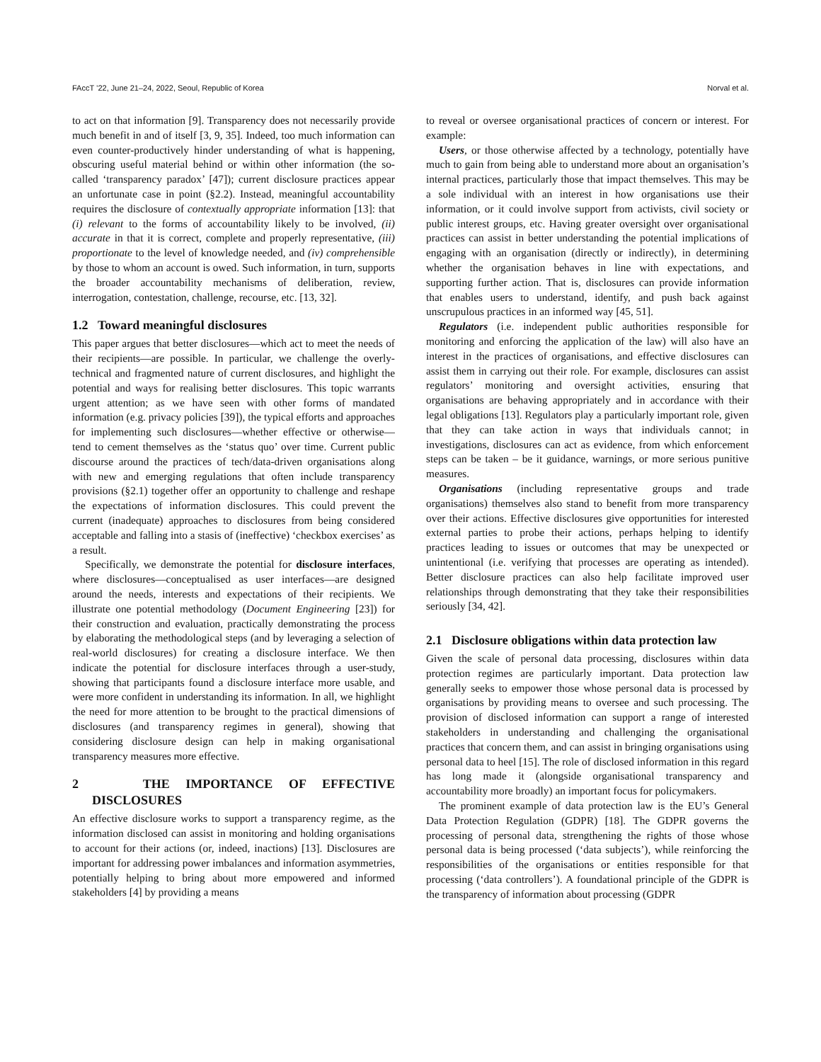FAccT ’22, June 21–24, 2022, Seoul, Republic of Korea Norval et al.
to act on that information [9]. Transparency does not necessarily provide much benefit in and of itself [3, 9, 35]. Indeed, too much information can even counter-productively hinder understanding of what is happening, obscuring useful material behind or within other information (the so-called ‘transparency paradox’ [47]); current disclosure practices appear an unfortunate case in point (§2.2). Instead, meaningful accountability requires the disclosure of contextually appropriate information [13]: that (i) relevant to the forms of accountability likely to be involved, (ii) accurate in that it is correct, complete and properly representative, (iii) proportionate to the level of knowledge needed, and (iv) comprehensible by those to whom an account is owed. Such information, in turn, supports the broader accountability mechanisms of deliberation, review, interrogation, contestation, challenge, recourse, etc. [13, 32].
1.2 Toward meaningful disclosures
This paper argues that better disclosures—which act to meet the needs of their recipients—are possible. In particular, we challenge the overly-technical and fragmented nature of current disclosures, and highlight the potential and ways for realising better disclosures. This topic warrants urgent attention; as we have seen with other forms of mandated information (e.g. privacy policies [39]), the typical efforts and approaches for implementing such disclosures—whether effective or otherwise—tend to cement themselves as the ‘status quo’ over time. Current public discourse around the practices of tech/data-driven organisations along with new and emerging regulations that often include transparency provisions (§2.1) together offer an opportunity to challenge and reshape the expectations of information disclosures. This could prevent the current (inadequate) approaches to disclosures from being considered acceptable and falling into a stasis of (ineffective) ‘checkbox exercises’ as a result.
Specifically, we demonstrate the potential for disclosure interfaces, where disclosures—conceptualised as user interfaces—are designed around the needs, interests and expectations of their recipients. We illustrate one potential methodology (Document Engineering [23]) for their construction and evaluation, practically demonstrating the process by elaborating the methodological steps (and by leveraging a selection of real-world disclosures) for creating a disclosure interface. We then indicate the potential for disclosure interfaces through a user-study, showing that participants found a disclosure interface more usable, and were more confident in understanding its information. In all, we highlight the need for more attention to be brought to the practical dimensions of disclosures (and transparency regimes in general), showing that considering disclosure design can help in making organisational transparency measures more effective.
2 THE IMPORTANCE OF EFFECTIVE DISCLOSURES
An effective disclosure works to support a transparency regime, as the information disclosed can assist in monitoring and holding organisations to account for their actions (or, indeed, inactions) [13]. Disclosures are important for addressing power imbalances and information asymmetries, potentially helping to bring about more empowered and informed stakeholders [4] by providing a means
to reveal or oversee organisational practices of concern or interest. For example:
Users, or those otherwise affected by a technology, potentially have much to gain from being able to understand more about an organisation’s internal practices, particularly those that impact themselves. This may be a sole individual with an interest in how organisations use their information, or it could involve support from activists, civil society or public interest groups, etc. Having greater oversight over organisational practices can assist in better understanding the potential implications of engaging with an organisation (directly or indirectly), in determining whether the organisation behaves in line with expectations, and supporting further action. That is, disclosures can provide information that enables users to understand, identify, and push back against unscrupulous practices in an informed way [45, 51].
Regulators (i.e. independent public authorities responsible for monitoring and enforcing the application of the law) will also have an interest in the practices of organisations, and effective disclosures can assist them in carrying out their role. For example, disclosures can assist regulators’ monitoring and oversight activities, ensuring that organisations are behaving appropriately and in accordance with their legal obligations [13]. Regulators play a particularly important role, given that they can take action in ways that individuals cannot; in investigations, disclosures can act as evidence, from which enforcement steps can be taken – be it guidance, warnings, or more serious punitive measures.
Organisations (including representative groups and trade organisations) themselves also stand to benefit from more transparency over their actions. Effective disclosures give opportunities for interested external parties to probe their actions, perhaps helping to identify practices leading to issues or outcomes that may be unexpected or unintentional (i.e. verifying that processes are operating as intended). Better disclosure practices can also help facilitate improved user relationships through demonstrating that they take their responsibilities seriously [34, 42].
2.1 Disclosure obligations within data protection law
Given the scale of personal data processing, disclosures within data protection regimes are particularly important. Data protection law generally seeks to empower those whose personal data is processed by organisations by providing means to oversee and such processing. The provision of disclosed information can support a range of interested stakeholders in understanding and challenging the organisational practices that concern them, and can assist in bringing organisations using personal data to heel [15]. The role of disclosed information in this regard has long made it (alongside organisational transparency and accountability more broadly) an important focus for policymakers.
The prominent example of data protection law is the EU’s General Data Protection Regulation (GDPR) [18]. The GDPR governs the processing of personal data, strengthening the rights of those whose personal data is being processed (‘data subjects’), while reinforcing the responsibilities of the organisations or entities responsible for that processing (‘data controllers’). A foundational principle of the GDPR is the transparency of information about processing (GDPR